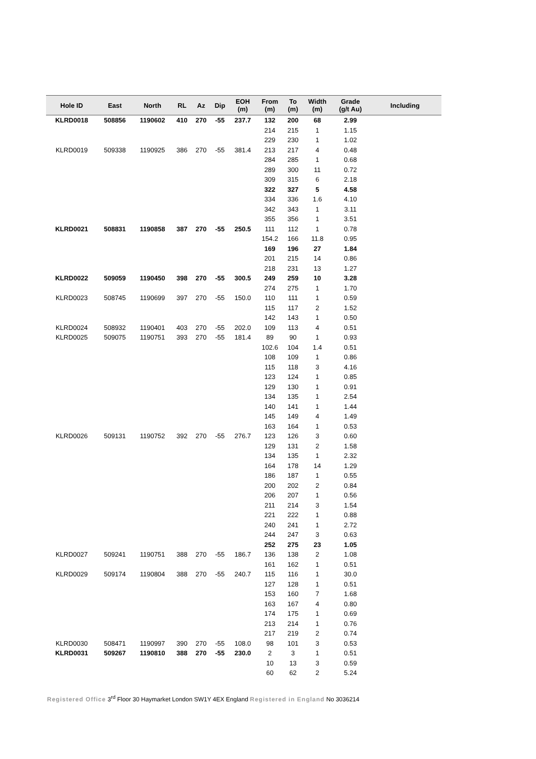| Hole ID | East | North | RL | Az | Dip | EOH (m) | From (m) | To (m) | Width (m) | Grade (g/t Au) | Including |
| --- | --- | --- | --- | --- | --- | --- | --- | --- | --- | --- | --- |
| KLRD0018 | 508856 | 1190602 | 410 | 270 | -55 | 237.7 | 132 | 200 | 68 | 2.99 | |
| | | | | | | | 214 | 215 | 1 | 1.15 | |
| | | | | | | | 229 | 230 | 1 | 1.02 | |
| KLRD0019 | 509338 | 1190925 | 386 | 270 | -55 | 381.4 | 213 | 217 | 4 | 0.48 | |
| | | | | | | | 284 | 285 | 1 | 0.68 | |
| | | | | | | | 289 | 300 | 11 | 0.72 | |
| | | | | | | | 309 | 315 | 6 | 2.18 | |
| | | | | | | | 322 | 327 | 5 | 4.58 | |
| | | | | | | | 334 | 336 | 1.6 | 4.10 | |
| | | | | | | | 342 | 343 | 1 | 3.11 | |
| | | | | | | | 355 | 356 | 1 | 3.51 | |
| KLRD0021 | 508831 | 1190858 | 387 | 270 | -55 | 250.5 | 111 | 112 | 1 | 0.78 | |
| | | | | | | | 154.2 | 166 | 11.8 | 0.95 | |
| | | | | | | | 169 | 196 | 27 | 1.84 | |
| | | | | | | | 201 | 215 | 14 | 0.86 | |
| | | | | | | | 218 | 231 | 13 | 1.27 | |
| KLRD0022 | 509059 | 1190450 | 398 | 270 | -55 | 300.5 | 249 | 259 | 10 | 3.28 | |
| | | | | | | | 274 | 275 | 1 | 1.70 | |
| KLRD0023 | 508745 | 1190699 | 397 | 270 | -55 | 150.0 | 110 | 111 | 1 | 0.59 | |
| | | | | | | | 115 | 117 | 2 | 1.52 | |
| | | | | | | | 142 | 143 | 1 | 0.50 | |
| KLRD0024 | 508932 | 1190401 | 403 | 270 | -55 | 202.0 | 109 | 113 | 4 | 0.51 | |
| KLRD0025 | 509075 | 1190751 | 393 | 270 | -55 | 181.4 | 89 | 90 | 1 | 0.93 | |
| | | | | | | | 102.6 | 104 | 1.4 | 0.51 | |
| | | | | | | | 108 | 109 | 1 | 0.86 | |
| | | | | | | | 115 | 118 | 3 | 4.16 | |
| | | | | | | | 123 | 124 | 1 | 0.85 | |
| | | | | | | | 129 | 130 | 1 | 0.91 | |
| | | | | | | | 134 | 135 | 1 | 2.54 | |
| | | | | | | | 140 | 141 | 1 | 1.44 | |
| | | | | | | | 145 | 149 | 4 | 1.49 | |
| | | | | | | | 163 | 164 | 1 | 0.53 | |
| KLRD0026 | 509131 | 1190752 | 392 | 270 | -55 | 276.7 | 123 | 126 | 3 | 0.60 | |
| | | | | | | | 129 | 131 | 2 | 1.58 | |
| | | | | | | | 134 | 135 | 1 | 2.32 | |
| | | | | | | | 164 | 178 | 14 | 1.29 | |
| | | | | | | | 186 | 187 | 1 | 0.55 | |
| | | | | | | | 200 | 202 | 2 | 0.84 | |
| | | | | | | | 206 | 207 | 1 | 0.56 | |
| | | | | | | | 211 | 214 | 3 | 1.54 | |
| | | | | | | | 221 | 222 | 1 | 0.88 | |
| | | | | | | | 240 | 241 | 1 | 2.72 | |
| | | | | | | | 244 | 247 | 3 | 0.63 | |
| | | | | | | | 252 | 275 | 23 | 1.05 | |
| KLRD0027 | 509241 | 1190751 | 388 | 270 | -55 | 186.7 | 136 | 138 | 2 | 1.08 | |
| | | | | | | | 161 | 162 | 1 | 0.51 | |
| KLRD0029 | 509174 | 1190804 | 388 | 270 | -55 | 240.7 | 115 | 116 | 1 | 30.0 | |
| | | | | | | | 127 | 128 | 1 | 0.51 | |
| | | | | | | | 153 | 160 | 7 | 1.68 | |
| | | | | | | | 163 | 167 | 4 | 0.80 | |
| | | | | | | | 174 | 175 | 1 | 0.69 | |
| | | | | | | | 213 | 214 | 1 | 0.76 | |
| | | | | | | | 217 | 219 | 2 | 0.74 | |
| KLRD0030 | 508471 | 1190997 | 390 | 270 | -55 | 108.0 | 98 | 101 | 3 | 0.53 | |
| KLRD0031 | 509267 | 1190810 | 388 | 270 | -55 | 230.0 | 2 | 3 | 1 | 0.51 | |
| | | | | | | | 10 | 13 | 3 | 0.59 | |
| | | | | | | | 60 | 62 | 2 | 5.24 | |
Registered Office 3<sup>rd</sup> Floor 30 Haymarket London SW1Y 4EX England Registered in England No 3036214